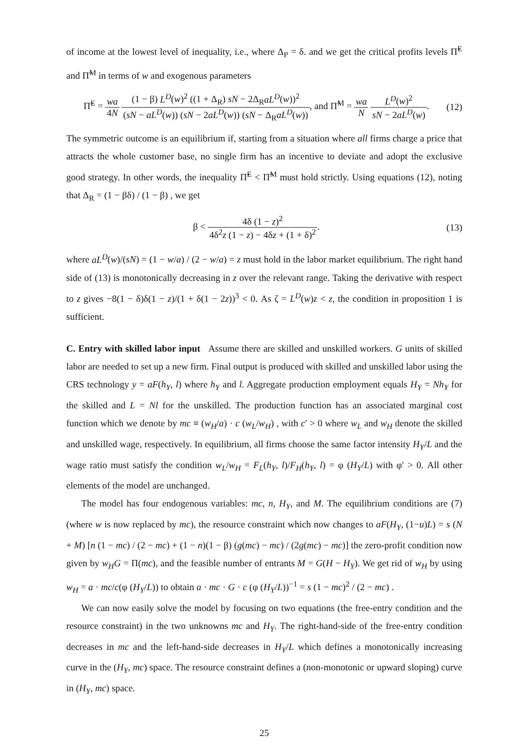of income at the lowest level of inequality, i.e., where Δ<sub>P</sub> = δ. and we get the critical profits levels Π̃<sup>E</sup> and Π̃<sup>M</sup> in terms of w and exogenous parameters
Π̃<sup>E</sup> = wa 4N (1 − β) L<sup>D</sup>(w)<sup>2</sup> ((1 + Δ<sub>R</sub>) sN − 2Δ<sub>R</sub>aL<sup>D</sup>(w))<sup>2</sup> (sN − aL<sup>D</sup>(w)) (sN − 2aL<sup>D</sup>(w)) (sN − Δ<sub>R</sub>aL<sup>D</sup>(w)), and Π̃<sup>M</sup> = wa N L<sup>D</sup>(w)<sup>2</sup> sN − 2aL<sup>D</sup>(w).
(12)
The symmetric outcome is an equilibrium if, starting from a situation where all firms charge a price that attracts the whole customer base, no single firm has an incentive to deviate and adopt the exclusive good strategy. In other words, the inequality Π̃<sup>E</sup> < Π̃<sup>M</sup> must hold strictly. Using equations (12), noting that Δ<sub>R</sub> = (1 − βδ) / (1 − β) , we get
β < 4δ (1 − z)<sup>2</sup> 4δ<sup>2</sup>z (1 − z) − 4δz + (1 + δ)<sup>2</sup>.
(13)
where aL<sup>D</sup>(w)/(sN) = (1 − w/a) / (2 − w/a) = z must hold in the labor market equilibrium. The right hand side of (13) is monotonically decreasing in z over the relevant range. Taking the derivative with respect to z gives −8(1 − δ)δ(1 − z)/(1 + δ(1 − 2z))<sup>3</sup> < 0. As ζ = L<sup>D</sup>(w)z < z, the condition in proposition 1 is sufficient.
C. Entry with skilled labor input Assume there are skilled and unskilled workers. G units of skilled labor are needed to set up a new firm. Final output is produced with skilled and unskilled labor using the CRS technology y = aF(h<sub>Y</sub>, l) where h<sub>Y</sub> and l. Aggregate production employment equals H<sub>Y</sub> = Nh<sub>Y</sub> for the skilled and L = Nl for the unskilled. The production function has an associated marginal cost function which we denote by mc ≡ (w<sub>H</sub>/a) · c (w<sub>L</sub>/w<sub>H</sub>) , with c′ > 0 where w<sub>L</sub> and w<sub>H</sub> denote the skilled and unskilled wage, respectively. In equilibrium, all firms choose the same factor intensity H<sub>Y</sub>/L and the wage ratio must satisfy the condition w<sub>L</sub>/w<sub>H</sub> = F<sub>L</sub>(h<sub>Y</sub>, l)/F<sub>H</sub>(h<sub>Y</sub>, l) = φ (H<sub>Y</sub>/L) with φ′ > 0. All other elements of the model are unchanged.
The model has four endogenous variables: mc, n, H<sub>Y</sub>, and M. The equilibrium conditions are (7) (where w is now replaced by mc), the resource constraint which now changes to aF(H<sub>Y</sub>, (1−u)L) = s (N + M) [n (1 − mc) / (2 − mc) + (1 − n)(1 − β) (g(mc) − mc) / (2g(mc) − mc)] the zero-profit condition now given by w<sub>H</sub>G = Π(mc), and the feasible number of entrants M = G(H − H<sub>Y</sub>). We get rid of w<sub>H</sub> by using w<sub>H</sub> = a · mc/c(φ (H<sub>Y</sub>/L)) to obtain a · mc · G · c (φ (H<sub>Y</sub>/L))<sup>−1</sup> = s (1 − mc)<sup>2</sup> / (2 − mc) .
We can now easily solve the model by focusing on two equations (the free-entry condition and the resource constraint) in the two unknowns mc and H<sub>Y</sub>. The right-hand-side of the free-entry condition decreases in mc and the left-hand-side decreases in H<sub>Y</sub>/L which defines a monotonically increasing curve in the (H<sub>Y</sub>, mc) space. The resource constraint defines a (non-monotonic or upward sloping) curve in (H<sub>Y</sub>, mc) space.
25